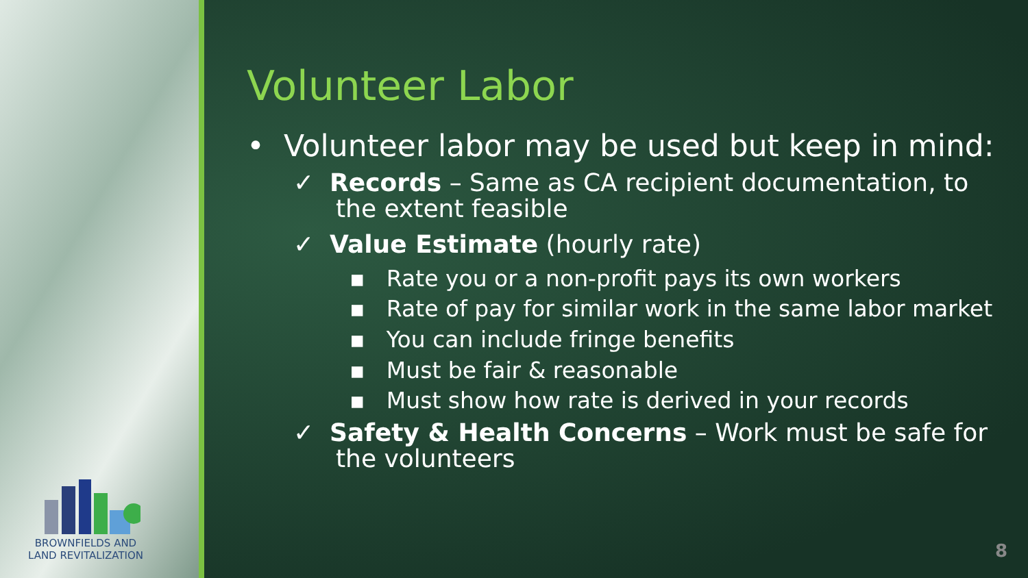BROWNFIELDS AND
LAND REVITALIZATION
Volunteer Labor
• Volunteer labor may be used but keep in mind:
✓ Records – Same as CA recipient documentation, to the extent feasible
✓ Value Estimate (hourly rate)
▪ Rate you or a non-profit pays its own workers
▪ Rate of pay for similar work in the same labor market
▪ You can include fringe benefits
▪ Must be fair & reasonable
▪ Must show how rate is derived in your records
✓ Safety & Health Concerns – Work must be safe for the volunteers
8